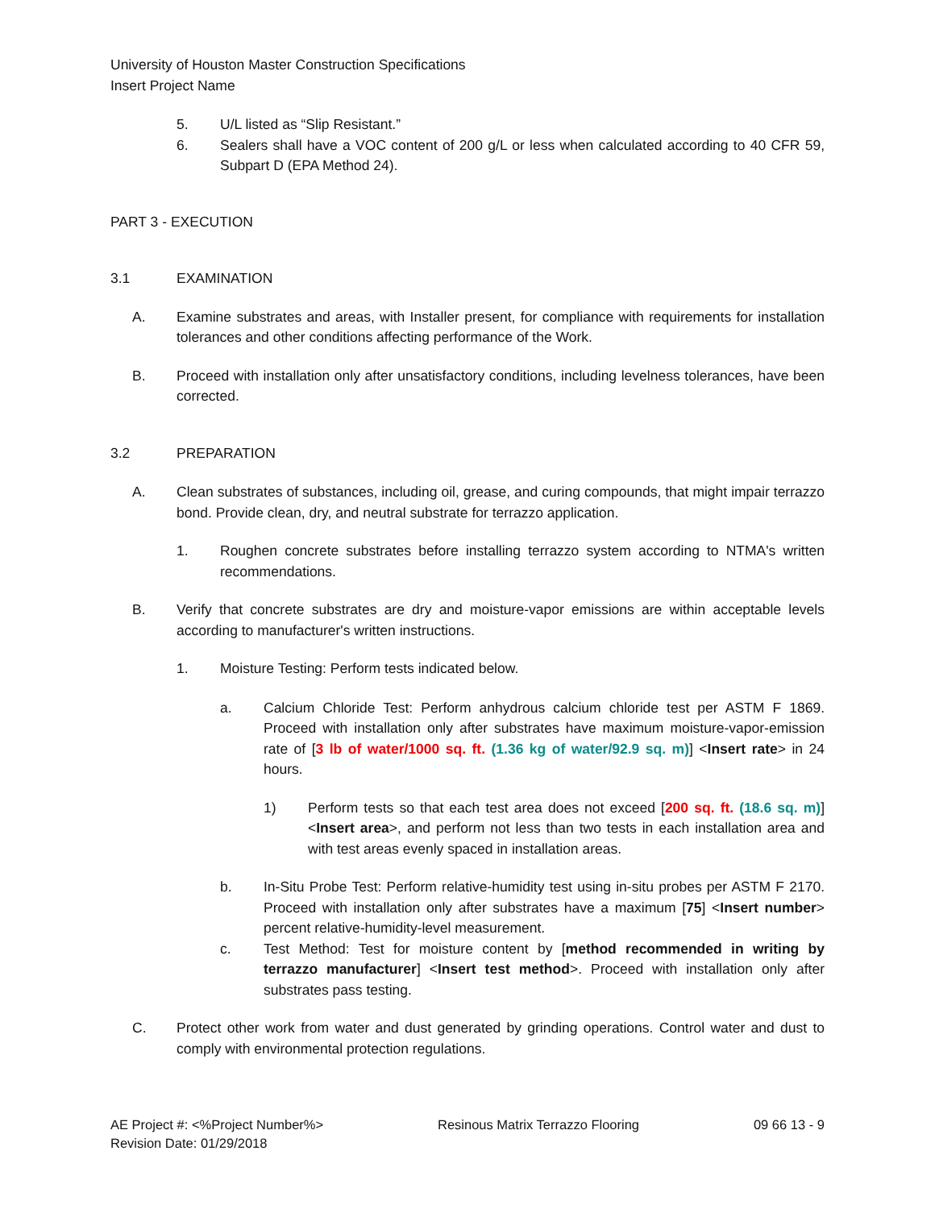University of Houston Master Construction Specifications
Insert Project Name
5. U/L listed as “Slip Resistant.”
6. Sealers shall have a VOC content of 200 g/L or less when calculated according to 40 CFR 59, Subpart D (EPA Method 24).
PART 3 - EXECUTION
3.1 EXAMINATION
A. Examine substrates and areas, with Installer present, for compliance with requirements for installation tolerances and other conditions affecting performance of the Work.
B. Proceed with installation only after unsatisfactory conditions, including levelness tolerances, have been corrected.
3.2 PREPARATION
A. Clean substrates of substances, including oil, grease, and curing compounds, that might impair terrazzo bond. Provide clean, dry, and neutral substrate for terrazzo application.
1. Roughen concrete substrates before installing terrazzo system according to NTMA's written recommendations.
B. Verify that concrete substrates are dry and moisture-vapor emissions are within acceptable levels according to manufacturer's written instructions.
1. Moisture Testing: Perform tests indicated below.
a. Calcium Chloride Test: Perform anhydrous calcium chloride test per ASTM F 1869. Proceed with installation only after substrates have maximum moisture-vapor-emission rate of [3 lb of water/1000 sq. ft. (1.36 kg of water/92.9 sq. m)] <Insert rate> in 24 hours.
1) Perform tests so that each test area does not exceed [200 sq. ft. (18.6 sq. m)] <Insert area>, and perform not less than two tests in each installation area and with test areas evenly spaced in installation areas.
b. In-Situ Probe Test: Perform relative-humidity test using in-situ probes per ASTM F 2170. Proceed with installation only after substrates have a maximum [75] <Insert number> percent relative-humidity-level measurement.
c. Test Method: Test for moisture content by [method recommended in writing by terrazzo manufacturer] <Insert test method>. Proceed with installation only after substrates pass testing.
C. Protect other work from water and dust generated by grinding operations. Control water and dust to comply with environmental protection regulations.
AE Project #: <%Project Number%> Resinous Matrix Terrazzo Flooring 09 66 13 - 9
Revision Date: 01/29/2018